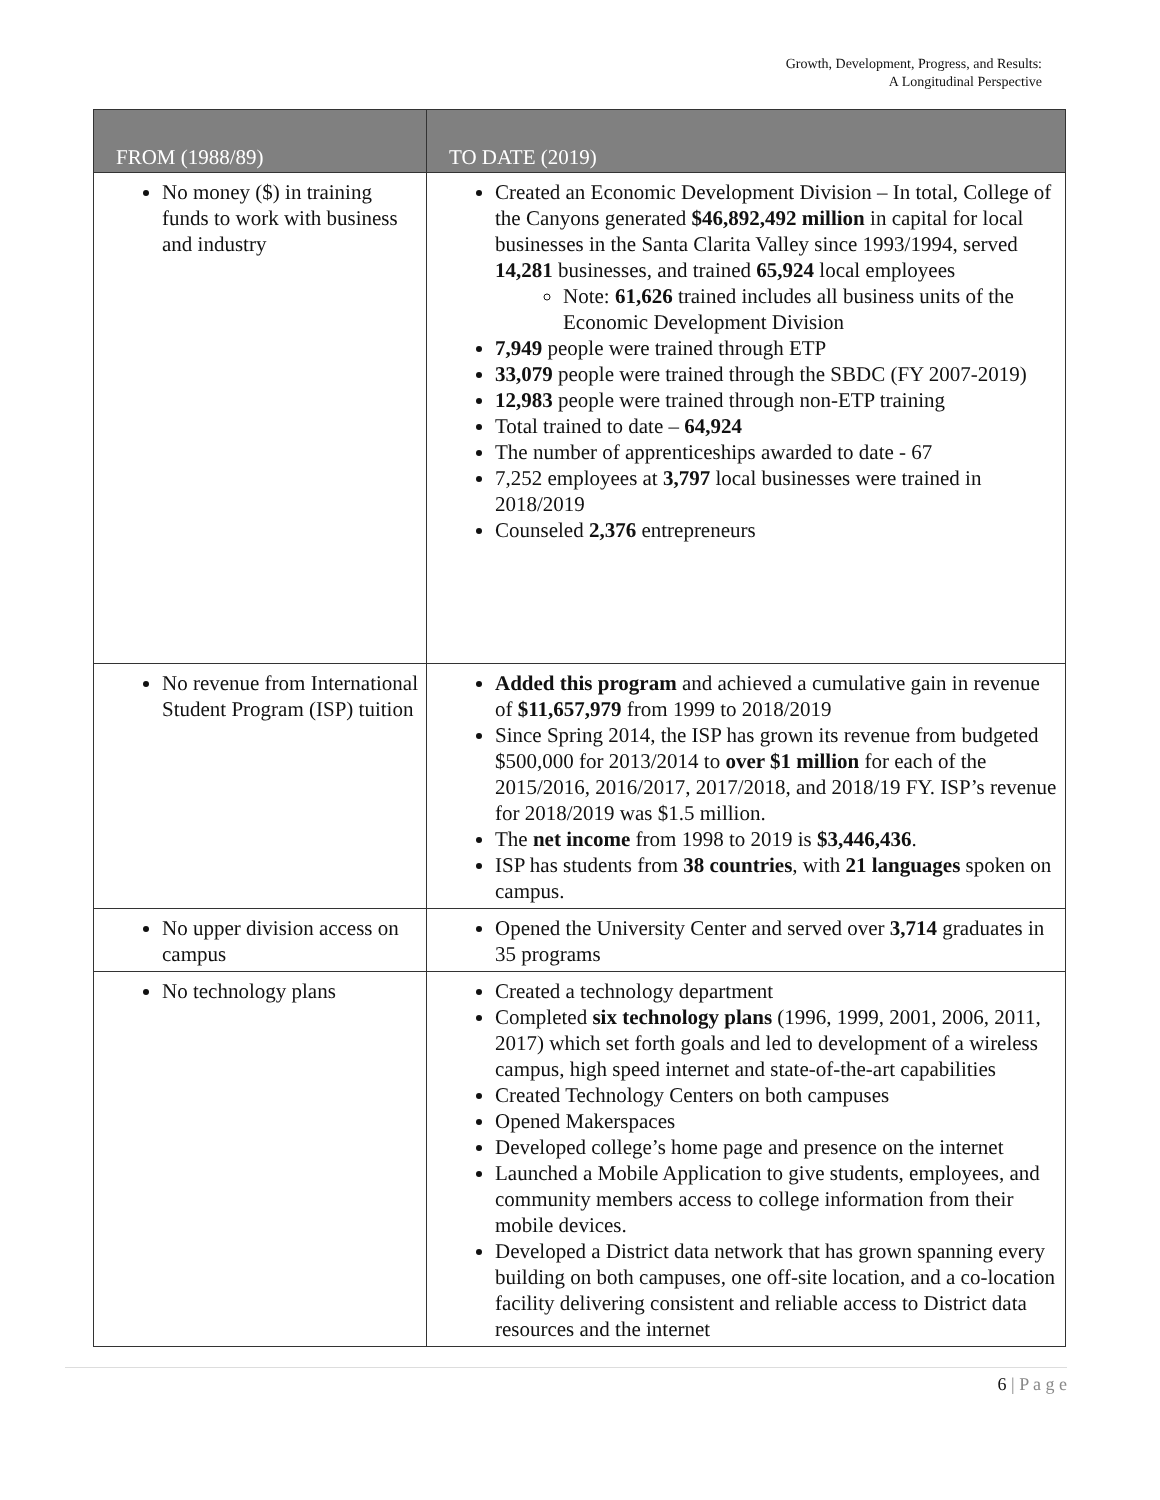Growth, Development, Progress, and Results:
A Longitudinal Perspective
| FROM (1988/89) | TO DATE (2019) |
| --- | --- |
| No money ($) in training funds to work with business and industry | Created an Economic Development Division – In total, College of the Canyons generated $46,892,492 million in capital for local businesses in the Santa Clarita Valley since 1993/1994, served 14,281 businesses, and trained 65,924 local employees Note: 61,626 trained includes all business units of the Economic Development Division 7,949 people were trained through ETP 33,079 people were trained through the SBDC (FY 2007-2019) 12,983 people were trained through non-ETP training Total trained to date – 64,924 The number of apprenticeships awarded to date - 67 7,252 employees at 3,797 local businesses were trained in 2018/2019 Counseled 2,376 entrepreneurs |
| No revenue from International Student Program (ISP) tuition | Added this program and achieved a cumulative gain in revenue of $11,657,979 from 1999 to 2018/2019 Since Spring 2014, the ISP has grown its revenue from budgeted $500,000 for 2013/2014 to over $1 million for each of the 2015/2016, 2016/2017, 2017/2018, and 2018/19 FY. ISP’s revenue for 2018/2019 was $1.5 million. The net income from 1998 to 2019 is $3,446,436 . ISP has students from 38 countries , with 21 languages spoken on campus. |
| No upper division access on campus | Opened the University Center and served over 3,714 graduates in 35 programs |
| No technology plans | Created a technology department Completed six technology plans (1996, 1999, 2001, 2006, 2011, 2017) which set forth goals and led to development of a wireless campus, high speed internet and state-of-the-art capabilities Created Technology Centers on both campuses Opened Makerspaces Developed college’s home page and presence on the internet Launched a Mobile Application to give students, employees, and community members access to college information from their mobile devices. Developed a District data network that has grown spanning every building on both campuses, one off-site location, and a co-location facility delivering consistent and reliable access to District data resources and the internet |
6 | P a g e